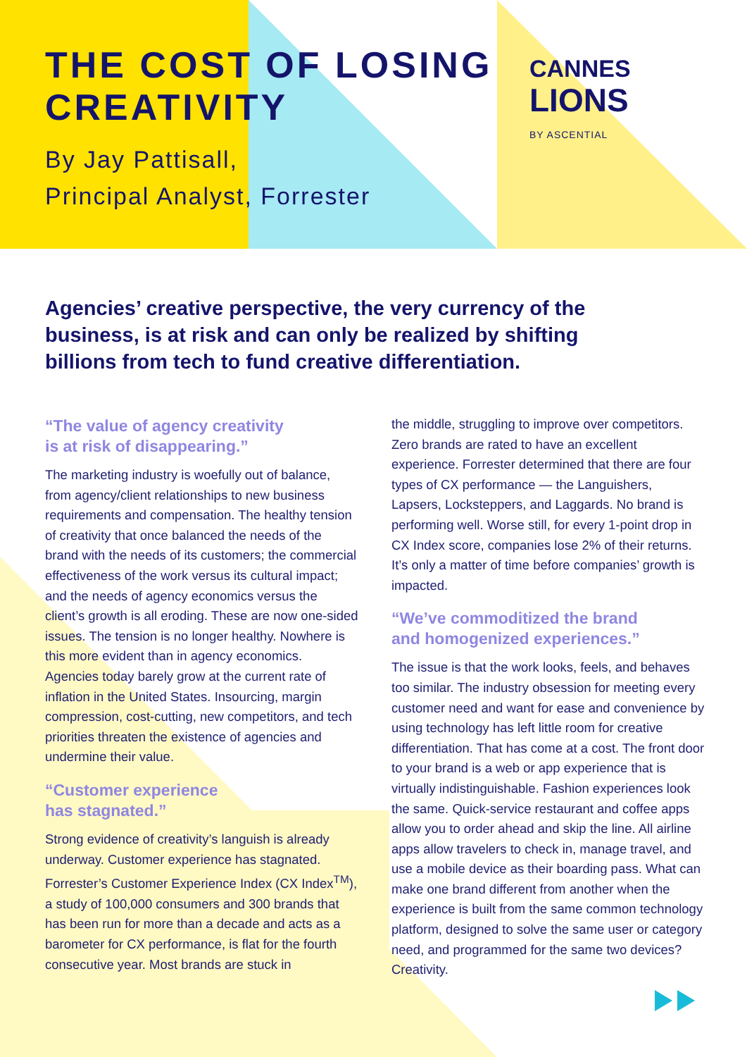THE COST OF LOSING
CREATIVITY
By Jay Pattisall,
Principal Analyst, Forrester
CANNES
LIONS
BY ASCENTIAL
Agencies’ creative perspective, the very currency of the business, is at risk and can only be realized by shifting billions from tech to fund creative differentiation.
“The value of agency creativity
is at risk of disappearing.”
The marketing industry is woefully out of balance, from agency/client relationships to new business requirements and compensation. The healthy tension of creativity that once balanced the needs of the brand with the needs of its customers; the commercial effectiveness of the work versus its cultural impact; and the needs of agency economics versus the client’s growth is all eroding. These are now one-sided issues. The tension is no longer healthy. Nowhere is this more evident than in agency economics. Agencies today barely grow at the current rate of inflation in the United States. Insourcing, margin compression, cost-cutting, new competitors, and tech priorities threaten the existence of agencies and undermine their value.
“Customer experience
has stagnated.”
Strong evidence of creativity’s languish is already underway. Customer experience has stagnated. Forrester’s Customer Experience Index (CX Index<sup>TM</sup>), a study of 100,000 consumers and 300 brands that has been run for more than a decade and acts as a barometer for CX performance, is flat for the fourth consecutive year. Most brands are stuck in
the middle, struggling to improve over competitors. Zero brands are rated to have an excellent experience. Forrester determined that there are four types of CX performance — the Languishers, Lapsers, Locksteppers, and Laggards. No brand is performing well. Worse still, for every 1-point drop in CX Index score, companies lose 2% of their returns. It’s only a matter of time before companies’ growth is impacted.
“We’ve commoditized the brand
and homogenized experiences.”
The issue is that the work looks, feels, and behaves too similar. The industry obsession for meeting every customer need and want for ease and convenience by using technology has left little room for creative differentiation. That has come at a cost. The front door to your brand is a web or app experience that is virtually indistinguishable. Fashion experiences look the same. Quick-service restaurant and coffee apps allow you to order ahead and skip the line. All airline apps allow travelers to check in, manage travel, and use a mobile device as their boarding pass. What can make one brand different from another when the experience is built from the same common technology platform, designed to solve the same user or category need, and programmed for the same two devices? Creativity.